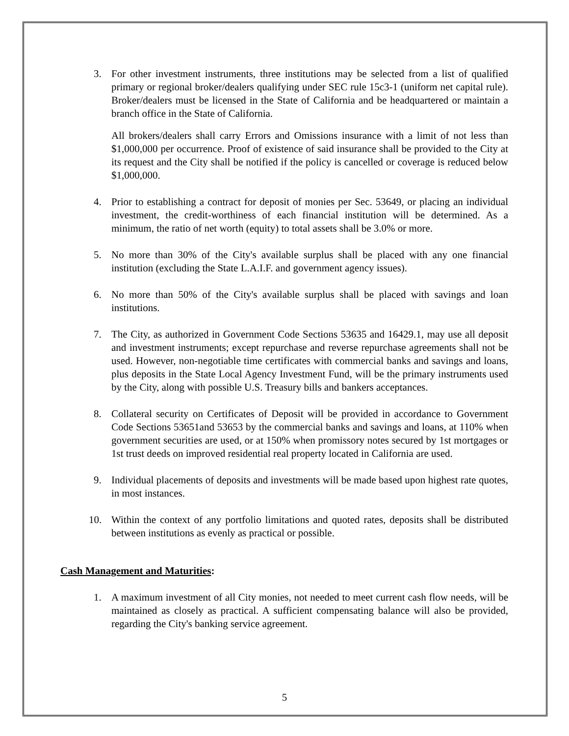3. For other investment instruments, three institutions may be selected from a list of qualified primary or regional broker/dealers qualifying under SEC rule 15c3-1 (uniform net capital rule). Broker/dealers must be licensed in the State of California and be headquartered or maintain a branch office in the State of California.
All brokers/dealers shall carry Errors and Omissions insurance with a limit of not less than $1,000,000 per occurrence. Proof of existence of said insurance shall be provided to the City at its request and the City shall be notified if the policy is cancelled or coverage is reduced below $1,000,000.
4. Prior to establishing a contract for deposit of monies per Sec. 53649, or placing an individual investment, the credit-worthiness of each financial institution will be determined. As a minimum, the ratio of net worth (equity) to total assets shall be 3.0% or more.
5. No more than 30% of the City's available surplus shall be placed with any one financial institution (excluding the State L.A.I.F. and government agency issues).
6. No more than 50% of the City's available surplus shall be placed with savings and loan institutions.
7. The City, as authorized in Government Code Sections 53635 and 16429.1, may use all deposit and investment instruments; except repurchase and reverse repurchase agreements shall not be used. However, non-negotiable time certificates with commercial banks and savings and loans, plus deposits in the State Local Agency Investment Fund, will be the primary instruments used by the City, along with possible U.S. Treasury bills and bankers acceptances.
8. Collateral security on Certificates of Deposit will be provided in accordance to Government Code Sections 53651and 53653 by the commercial banks and savings and loans, at 110% when government securities are used, or at 150% when promissory notes secured by 1st mortgages or 1st trust deeds on improved residential real property located in California are used.
9. Individual placements of deposits and investments will be made based upon highest rate quotes, in most instances.
10. Within the context of any portfolio limitations and quoted rates, deposits shall be distributed between institutions as evenly as practical or possible.
Cash Management and Maturities:
1. A maximum investment of all City monies, not needed to meet current cash flow needs, will be maintained as closely as practical. A sufficient compensating balance will also be provided, regarding the City's banking service agreement.
5